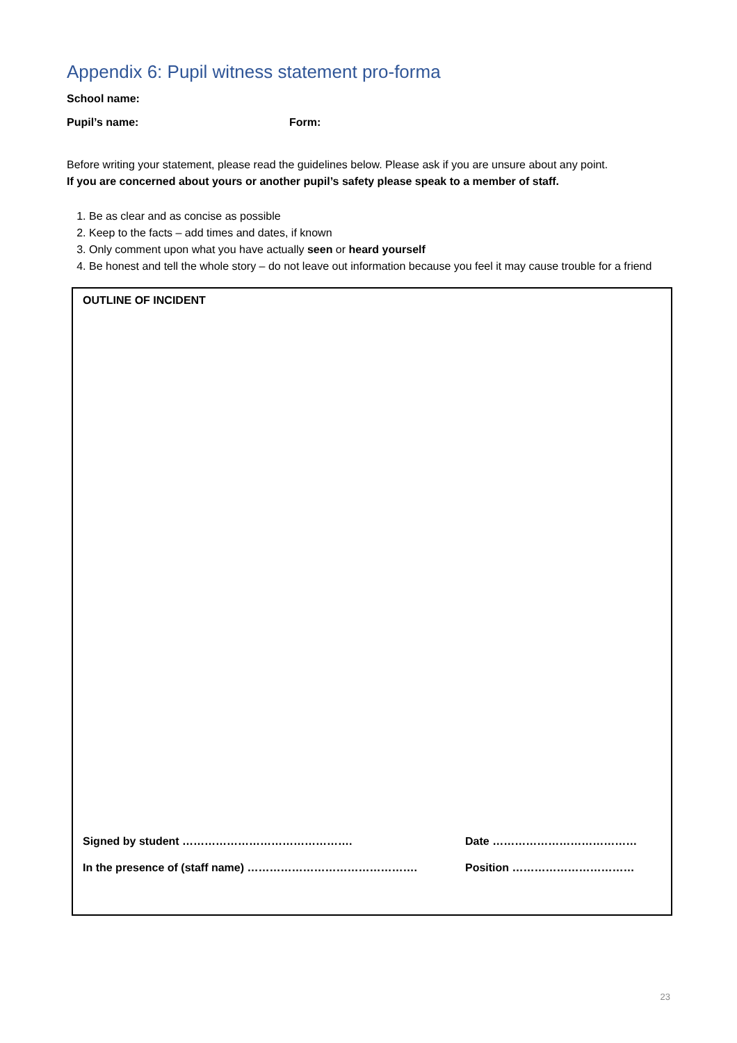Appendix 6: Pupil witness statement pro-forma
School name:
Pupil’s name: Form:
Before writing your statement, please read the guidelines below. Please ask if you are unsure about any point.
If you are concerned about yours or another pupil’s safety please speak to a member of staff.
1. Be as clear and as concise as possible
2. Keep to the facts – add times and dates, if known
3. Only comment upon what you have actually seen or heard yourself
4. Be honest and tell the whole story – do not leave out information because you feel it may cause trouble for a friend
OUTLINE OF INCIDENT
Signed by student ………………………………………. Date …………………………………
In the presence of (staff name) ………………………………………. Position ……………………………
23